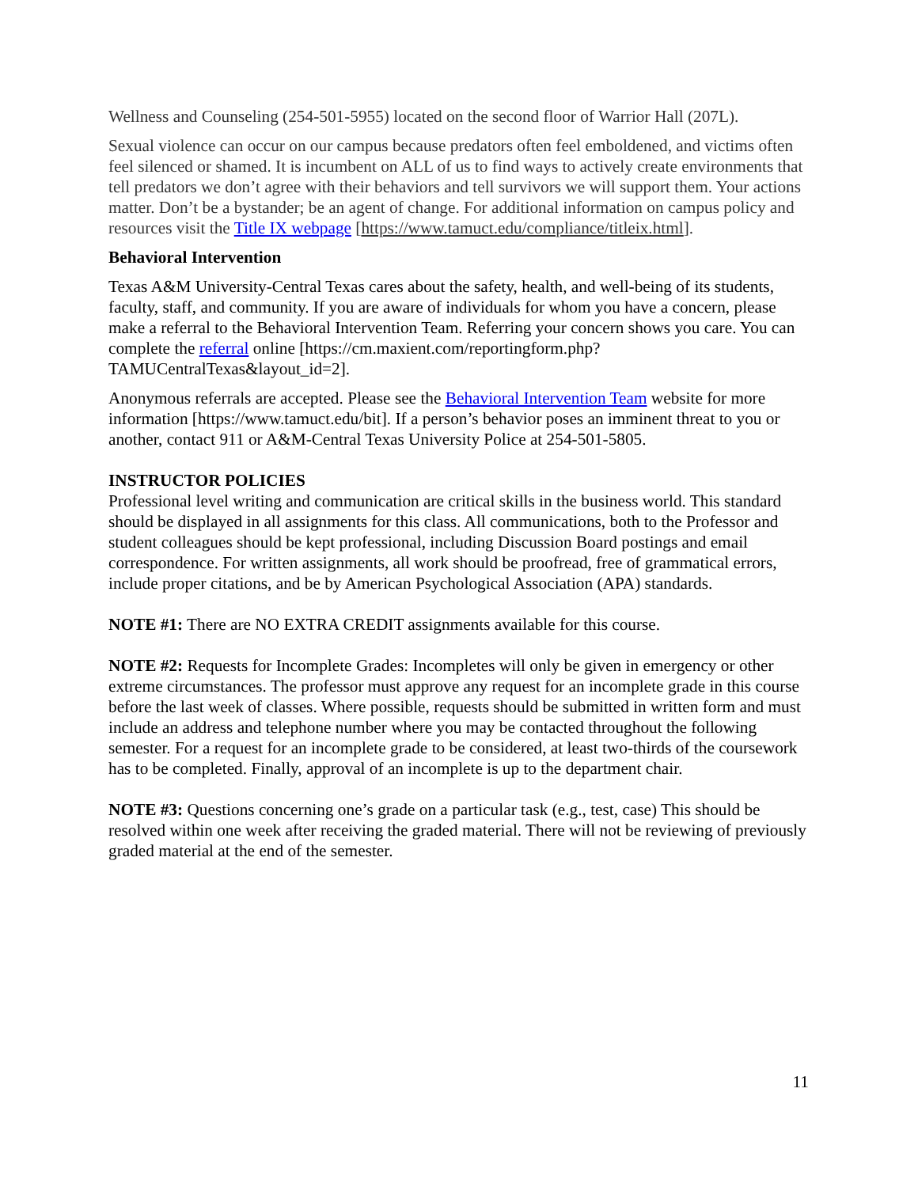Wellness and Counseling (254-501-5955) located on the second floor of Warrior Hall (207L).
Sexual violence can occur on our campus because predators often feel emboldened, and victims often feel silenced or shamed. It is incumbent on ALL of us to find ways to actively create environments that tell predators we don’t agree with their behaviors and tell survivors we will support them. Your actions matter. Don’t be a bystander; be an agent of change. For additional information on campus policy and resources visit the Title IX webpage [https://www.tamuct.edu/compliance/titleix.html].
Behavioral Intervention
Texas A&M University-Central Texas cares about the safety, health, and well-being of its students, faculty, staff, and community. If you are aware of individuals for whom you have a concern, please make a referral to the Behavioral Intervention Team. Referring your concern shows you care. You can complete the referral online [https://cm.maxient.com/reportingform.php?TAMUCentralTexas&layout_id=2].
Anonymous referrals are accepted. Please see the Behavioral Intervention Team website for more information [https://www.tamuct.edu/bit]. If a person’s behavior poses an imminent threat to you or another, contact 911 or A&M-Central Texas University Police at 254-501-5805.
INSTRUCTOR POLICIES
Professional level writing and communication are critical skills in the business world. This standard should be displayed in all assignments for this class. All communications, both to the Professor and student colleagues should be kept professional, including Discussion Board postings and email correspondence. For written assignments, all work should be proofread, free of grammatical errors, include proper citations, and be by American Psychological Association (APA) standards.
NOTE #1: There are NO EXTRA CREDIT assignments available for this course.
NOTE #2: Requests for Incomplete Grades: Incompletes will only be given in emergency or other extreme circumstances. The professor must approve any request for an incomplete grade in this course before the last week of classes. Where possible, requests should be submitted in written form and must include an address and telephone number where you may be contacted throughout the following semester. For a request for an incomplete grade to be considered, at least two-thirds of the coursework has to be completed. Finally, approval of an incomplete is up to the department chair.
NOTE #3: Questions concerning one’s grade on a particular task (e.g., test, case) This should be resolved within one week after receiving the graded material. There will not be reviewing of previously graded material at the end of the semester.
11